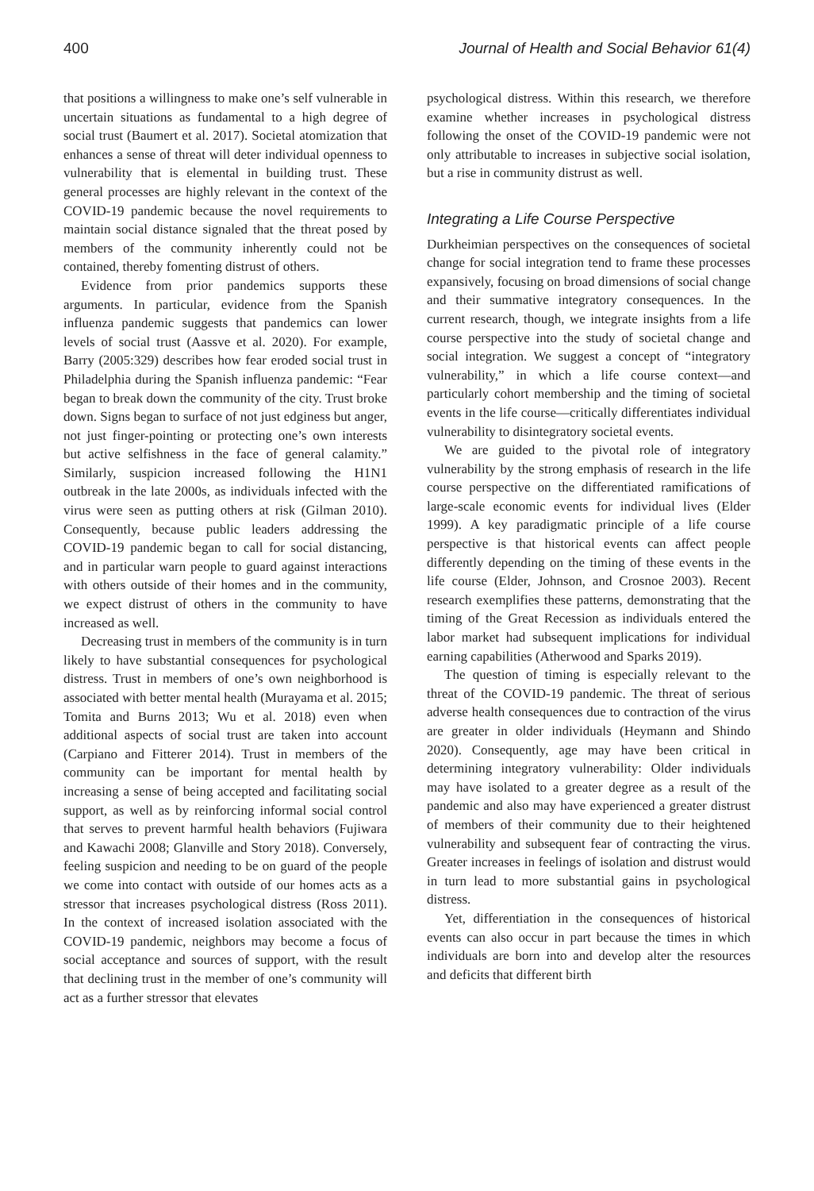400 Journal of Health and Social Behavior 61(4)
that positions a willingness to make one’s self vulnerable in uncertain situations as fundamental to a high degree of social trust (Baumert et al. 2017). Societal atomization that enhances a sense of threat will deter individual openness to vulnerability that is elemental in building trust. These general processes are highly relevant in the context of the COVID-19 pandemic because the novel requirements to maintain social distance signaled that the threat posed by members of the community inherently could not be contained, thereby fomenting distrust of others.
Evidence from prior pandemics supports these arguments. In particular, evidence from the Spanish influenza pandemic suggests that pandemics can lower levels of social trust (Aassve et al. 2020). For example, Barry (2005:329) describes how fear eroded social trust in Philadelphia during the Spanish influenza pandemic: “Fear began to break down the community of the city. Trust broke down. Signs began to surface of not just edginess but anger, not just finger-pointing or protecting one’s own interests but active selfishness in the face of general calamity.” Similarly, suspicion increased following the H1N1 outbreak in the late 2000s, as individuals infected with the virus were seen as putting others at risk (Gilman 2010). Consequently, because public leaders addressing the COVID-19 pandemic began to call for social distancing, and in particular warn people to guard against interactions with others outside of their homes and in the community, we expect distrust of others in the community to have increased as well.
Decreasing trust in members of the community is in turn likely to have substantial consequences for psychological distress. Trust in members of one’s own neighborhood is associated with better mental health (Murayama et al. 2015; Tomita and Burns 2013; Wu et al. 2018) even when additional aspects of social trust are taken into account (Carpiano and Fitterer 2014). Trust in members of the community can be important for mental health by increasing a sense of being accepted and facilitating social support, as well as by reinforcing informal social control that serves to prevent harmful health behaviors (Fujiwara and Kawachi 2008; Glanville and Story 2018). Conversely, feeling suspicion and needing to be on guard of the people we come into contact with outside of our homes acts as a stressor that increases psychological distress (Ross 2011). In the context of increased isolation associated with the COVID-19 pandemic, neighbors may become a focus of social acceptance and sources of support, with the result that declining trust in the member of one’s community will act as a further stressor that elevates
psychological distress. Within this research, we therefore examine whether increases in psychological distress following the onset of the COVID-19 pandemic were not only attributable to increases in subjective social isolation, but a rise in community distrust as well.
Integrating a Life Course Perspective
Durkheimian perspectives on the consequences of societal change for social integration tend to frame these processes expansively, focusing on broad dimensions of social change and their summative integratory consequences. In the current research, though, we integrate insights from a life course perspective into the study of societal change and social integration. We suggest a concept of “integratory vulnerability,” in which a life course context—and particularly cohort membership and the timing of societal events in the life course—critically differentiates individual vulnerability to disintegratory societal events.
We are guided to the pivotal role of integratory vulnerability by the strong emphasis of research in the life course perspective on the differentiated ramifications of large-scale economic events for individual lives (Elder 1999). A key paradigmatic principle of a life course perspective is that historical events can affect people differently depending on the timing of these events in the life course (Elder, Johnson, and Crosnoe 2003). Recent research exemplifies these patterns, demonstrating that the timing of the Great Recession as individuals entered the labor market had subsequent implications for individual earning capabilities (Atherwood and Sparks 2019).
The question of timing is especially relevant to the threat of the COVID-19 pandemic. The threat of serious adverse health consequences due to contraction of the virus are greater in older individuals (Heymann and Shindo 2020). Consequently, age may have been critical in determining integratory vulnerability: Older individuals may have isolated to a greater degree as a result of the pandemic and also may have experienced a greater distrust of members of their community due to their heightened vulnerability and subsequent fear of contracting the virus. Greater increases in feelings of isolation and distrust would in turn lead to more substantial gains in psychological distress.
Yet, differentiation in the consequences of historical events can also occur in part because the times in which individuals are born into and develop alter the resources and deficits that different birth